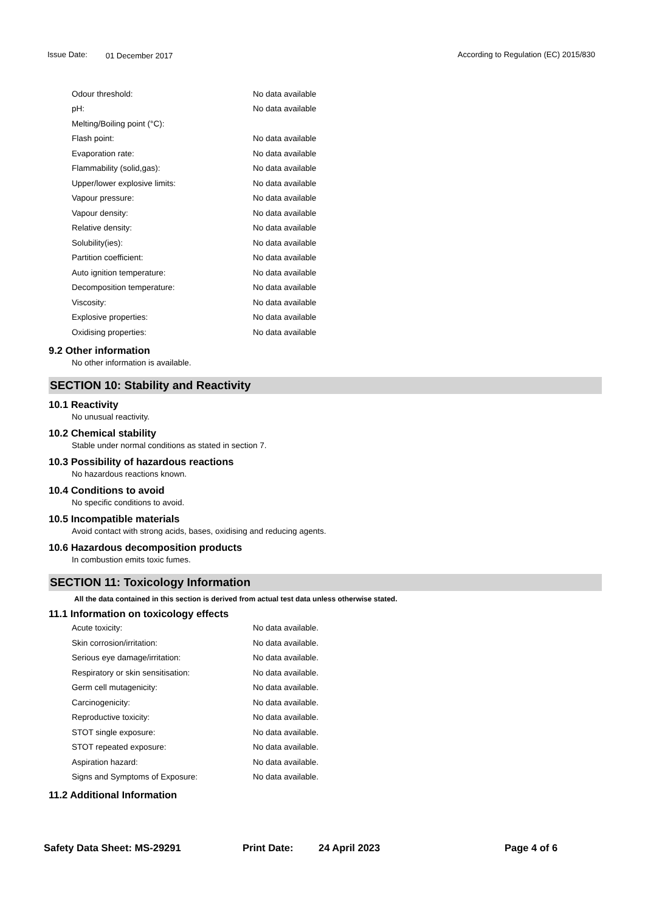Issue Date: 01 December 2017 According to Regulation (EC) 2015/830
| Odour threshold: | No data available |
| pH: | No data available |
| Melting/Boiling point (°C): | |
| Flash point: | No data available |
| Evaporation rate: | No data available |
| Flammability (solid,gas): | No data available |
| Upper/lower explosive limits: | No data available |
| Vapour pressure: | No data available |
| Vapour density: | No data available |
| Relative density: | No data available |
| Solubility(ies): | No data available |
| Partition coefficient: | No data available |
| Auto ignition temperature: | No data available |
| Decomposition temperature: | No data available |
| Viscosity: | No data available |
| Explosive properties: | No data available |
| Oxidising properties: | No data available |
9.2 Other information
No other information is available.
SECTION 10: Stability and Reactivity
10.1 Reactivity
No unusual reactivity.
10.2 Chemical stability
Stable under normal conditions as stated in section 7.
10.3 Possibility of hazardous reactions
No hazardous reactions known.
10.4 Conditions to avoid
No specific conditions to avoid.
10.5 Incompatible materials
Avoid contact with strong acids, bases, oxidising and reducing agents.
10.6 Hazardous decomposition products
In combustion emits toxic fumes.
SECTION 11: Toxicology Information
All the data contained in this section is derived from actual test data unless otherwise stated.
11.1 Information on toxicology effects
| Acute toxicity: | No data available. |
| Skin corrosion/irritation: | No data available. |
| Serious eye damage/irritation: | No data available. |
| Respiratory or skin sensitisation: | No data available. |
| Germ cell mutagenicity: | No data available. |
| Carcinogenicity: | No data available. |
| Reproductive toxicity: | No data available. |
| STOT single exposure: | No data available. |
| STOT repeated exposure: | No data available. |
| Aspiration hazard: | No data available. |
| Signs and Symptoms of Exposure: | No data available. |
11.2 Additional Information
Safety Data Sheet: MS-29291 Print Date: 24 April 2023 Page 4 of 6